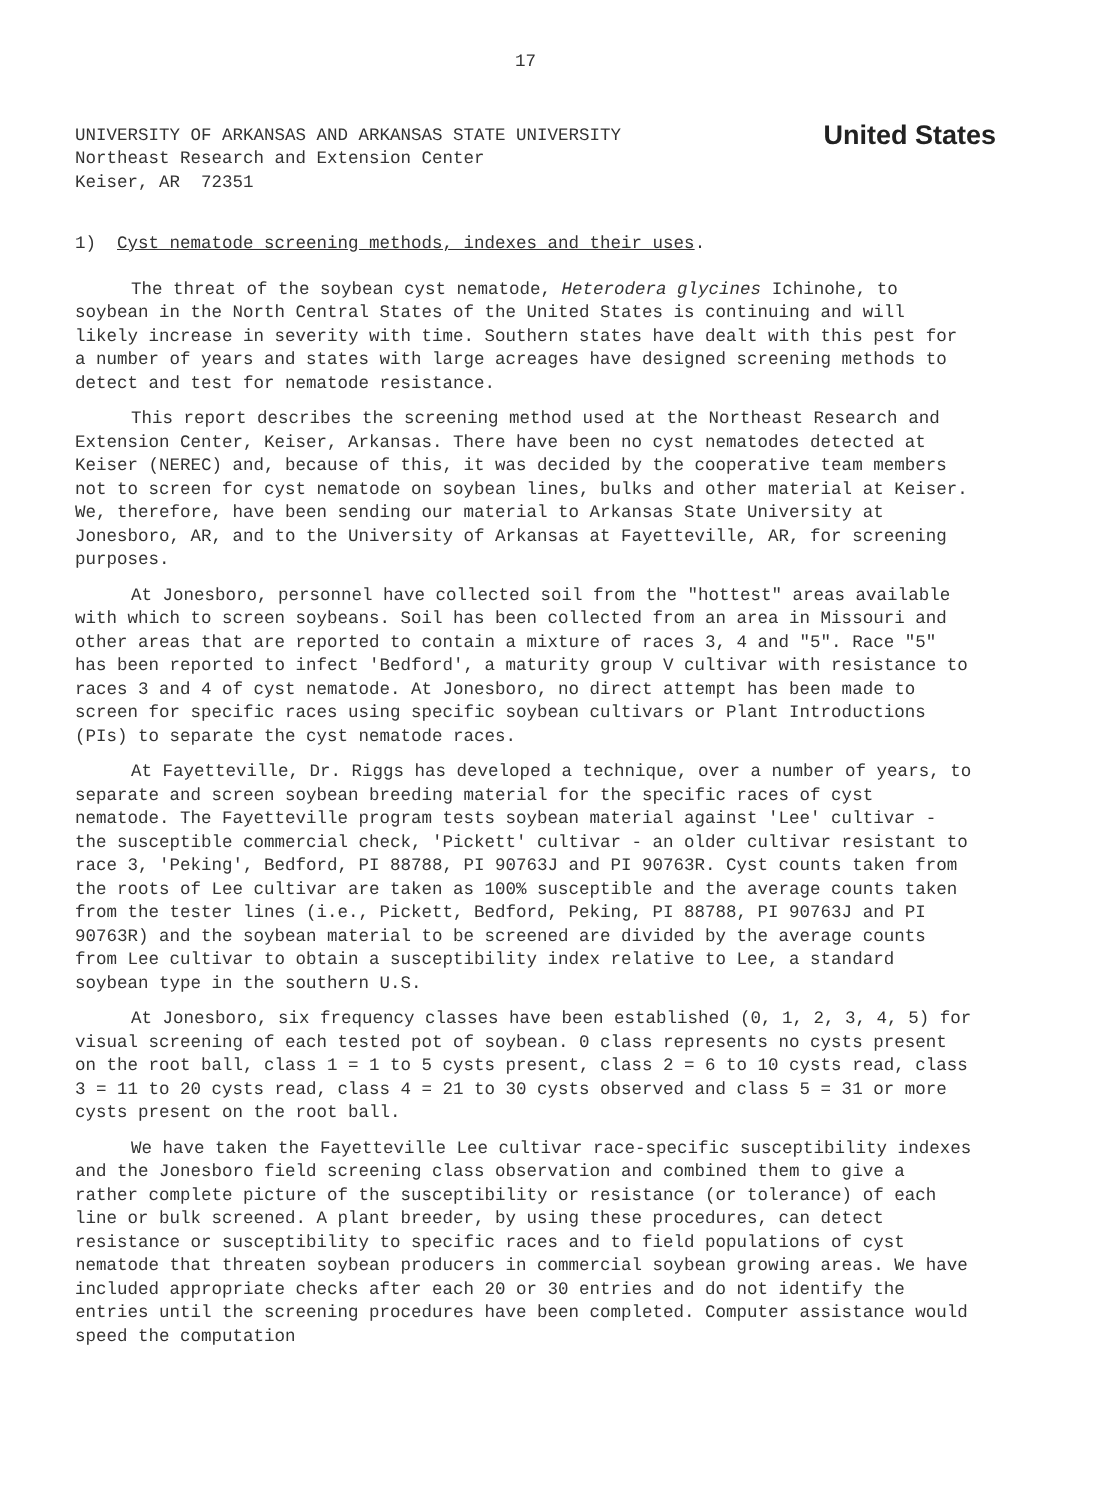17
UNIVERSITY OF ARKANSAS AND ARKANSAS STATE UNIVERSITY
Northeast Research and Extension Center
Keiser, AR 72351
United States
1) Cyst nematode screening methods, indexes and their uses.
The threat of the soybean cyst nematode, Heterodera glycines Ichinohe, to soybean in the North Central States of the United States is continuing and will likely increase in severity with time. Southern states have dealt with this pest for a number of years and states with large acreages have designed screening methods to detect and test for nematode resistance.
This report describes the screening method used at the Northeast Research and Extension Center, Keiser, Arkansas. There have been no cyst nematodes detected at Keiser (NEREC) and, because of this, it was decided by the cooperative team members not to screen for cyst nematode on soybean lines, bulks and other material at Keiser. We, therefore, have been sending our material to Arkansas State University at Jonesboro, AR, and to the University of Arkansas at Fayetteville, AR, for screening purposes.
At Jonesboro, personnel have collected soil from the "hottest" areas available with which to screen soybeans. Soil has been collected from an area in Missouri and other areas that are reported to contain a mixture of races 3, 4 and "5". Race "5" has been reported to infect 'Bedford', a maturity group V cultivar with resistance to races 3 and 4 of cyst nematode. At Jonesboro, no direct attempt has been made to screen for specific races using specific soybean cultivars or Plant Introductions (PIs) to separate the cyst nematode races.
At Fayetteville, Dr. Riggs has developed a technique, over a number of years, to separate and screen soybean breeding material for the specific races of cyst nematode. The Fayetteville program tests soybean material against 'Lee' cultivar - the susceptible commercial check, 'Pickett' cultivar - an older cultivar resistant to race 3, 'Peking', Bedford, PI 88788, PI 90763J and PI 90763R. Cyst counts taken from the roots of Lee cultivar are taken as 100% susceptible and the average counts taken from the tester lines (i.e., Pickett, Bedford, Peking, PI 88788, PI 90763J and PI 90763R) and the soybean material to be screened are divided by the average counts from Lee cultivar to obtain a susceptibility index relative to Lee, a standard soybean type in the southern U.S.
At Jonesboro, six frequency classes have been established (0, 1, 2, 3, 4, 5) for visual screening of each tested pot of soybean. 0 class represents no cysts present on the root ball, class 1 = 1 to 5 cysts present, class 2 = 6 to 10 cysts read, class 3 = 11 to 20 cysts read, class 4 = 21 to 30 cysts observed and class 5 = 31 or more cysts present on the root ball.
We have taken the Fayetteville Lee cultivar race-specific susceptibility indexes and the Jonesboro field screening class observation and combined them to give a rather complete picture of the susceptibility or resistance (or tolerance) of each line or bulk screened. A plant breeder, by using these procedures, can detect resistance or susceptibility to specific races and to field populations of cyst nematode that threaten soybean producers in commercial soybean growing areas. We have included appropriate checks after each 20 or 30 entries and do not identify the entries until the screening procedures have been completed. Computer assistance would speed the computation